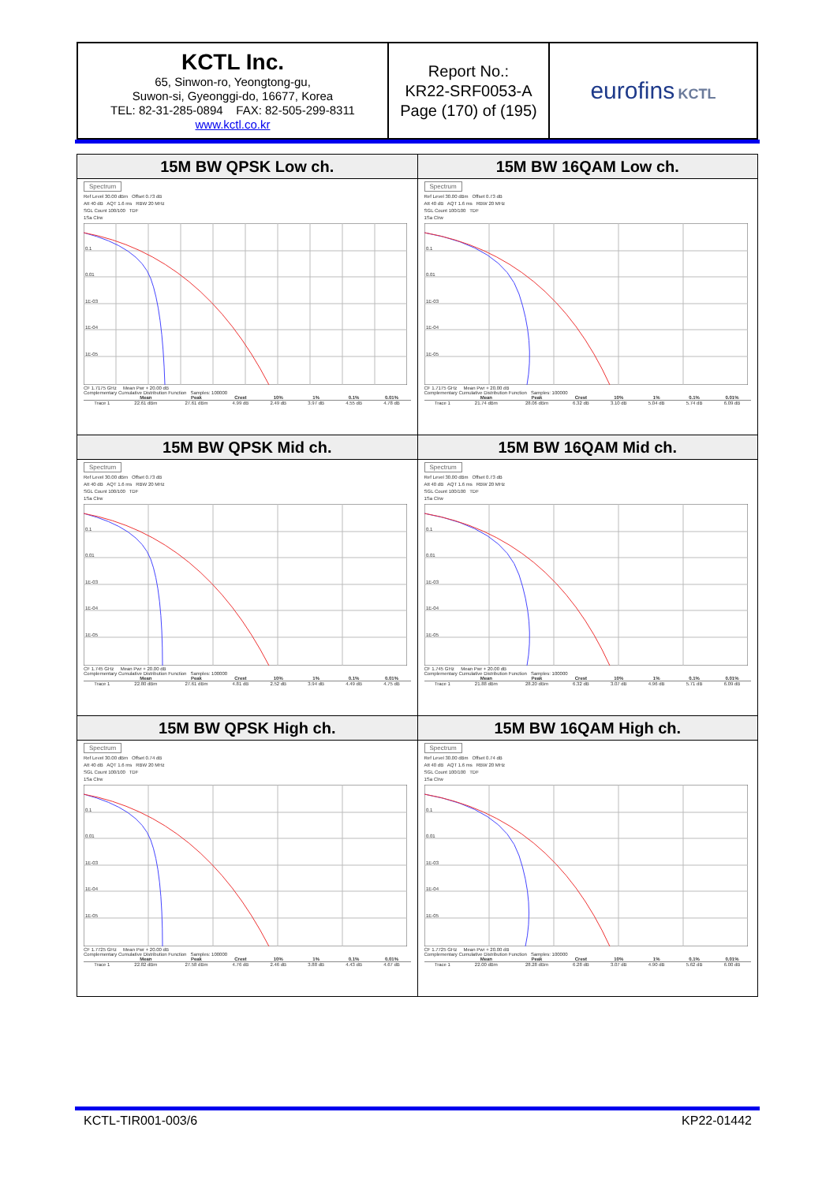| KCTL Inc. 65, Sinwon-ro, Yeongtong-gu, Suwon-si, Gyeonggi-do, 16677, Korea TEL: 82-31-285-0894 FAX: 82-505-299-8311 www.kctl.co.kr | Report No.: KR22-SRF0053-A Page (170) of (195) | eurofins KCTL |
| 15M BW QPSK Low ch. Spectrum Ref Level 30.00 dBm Offset 0.73 dB Att 40 dB AQT 1.6 ms RBW 20 MHz SGL Count 100/100 TDF 1Sa Clrw 0.1 0.01 1E-03 1E-04 1E-05 CF 1.7175 GHz Mean Pwr + 20.00 dB Complementary Cumulative Distribution Function Samples: 100000 / / Mean / Peak / Crest / 10% / 1% / 0.1% / 0.01% / / --- / --- / --- / --- / --- / --- / --- / --- / / Trace 1 / 22.61 dBm / 27.61 dBm / 4.99 dB / 2.49 dB / 3.97 dB / 4.55 dB / 4.78 dB / | 15M BW 16QAM Low ch. Spectrum Ref Level 30.00 dBm Offset 0.73 dB Att 40 dB AQT 1.6 ms RBW 20 MHz SGL Count 100/100 TDF 1Sa Clrw 0.1 0.01 1E-03 1E-04 1E-05 CF 1.7175 GHz Mean Pwr + 20.00 dB Complementary Cumulative Distribution Function Samples: 100000 / / Mean / Peak / Crest / 10% / 1% / 0.1% / 0.01% / / --- / --- / --- / --- / --- / --- / --- / --- / / Trace 1 / 21.74 dBm / 28.06 dBm / 6.32 dB / 3.10 dB / 5.04 dB / 5.74 dB / 6.09 dB / |
| 15M BW QPSK Mid ch. Spectrum Ref Level 30.00 dBm Offset 0.73 dB Att 40 dB AQT 1.6 ms RBW 20 MHz SGL Count 100/100 TDF 1Sa Clrw 0.1 0.01 1E-03 1E-04 1E-05 CF 1.745 GHz Mean Pwr + 20.00 dB Complementary Cumulative Distribution Function Samples: 100000 / / Mean / Peak / Crest / 10% / 1% / 0.1% / 0.01% / / --- / --- / --- / --- / --- / --- / --- / --- / / Trace 1 / 22.80 dBm / 27.61 dBm / 4.81 dB / 2.52 dB / 3.94 dB / 4.49 dB / 4.75 dB / | 15M BW 16QAM Mid ch. Spectrum Ref Level 30.00 dBm Offset 0.73 dB Att 40 dB AQT 1.6 ms RBW 20 MHz SGL Count 100/100 TDF 1Sa Clrw 0.1 0.01 1E-03 1E-04 1E-05 CF 1.745 GHz Mean Pwr + 20.00 dB Complementary Cumulative Distribution Function Samples: 100000 / / Mean / Peak / Crest / 10% / 1% / 0.1% / 0.01% / / --- / --- / --- / --- / --- / --- / --- / --- / / Trace 1 / 21.88 dBm / 28.20 dBm / 6.32 dB / 3.07 dB / 4.96 dB / 5.71 dB / 6.09 dB / |
| 15M BW QPSK High ch. Spectrum Ref Level 30.00 dBm Offset 0.74 dB Att 40 dB AQT 1.6 ms RBW 20 MHz SGL Count 100/100 TDF 1Sa Clrw 0.1 0.01 1E-03 1E-04 1E-05 CF 1.7725 GHz Mean Pwr + 20.00 dB Complementary Cumulative Distribution Function Samples: 100000 / / Mean / Peak / Crest / 10% / 1% / 0.1% / 0.01% / / --- / --- / --- / --- / --- / --- / --- / --- / / Trace 1 / 22.82 dBm / 27.58 dBm / 4.76 dB / 2.46 dB / 3.88 dB / 4.43 dB / 4.67 dB / | 15M BW 16QAM High ch. Spectrum Ref Level 30.00 dBm Offset 0.74 dB Att 40 dB AQT 1.6 ms RBW 20 MHz SGL Count 100/100 TDF 1Sa Clrw 0.1 0.01 1E-03 1E-04 1E-05 CF 1.7725 GHz Mean Pwr + 20.00 dB Complementary Cumulative Distribution Function Samples: 100000 / / Mean / Peak / Crest / 10% / 1% / 0.1% / 0.01% / / --- / --- / --- / --- / --- / --- / --- / --- / / Trace 1 / 22.00 dBm / 28.28 dBm / 6.28 dB / 3.07 dB / 4.90 dB / 5.62 dB / 6.00 dB / |
KCTL-TIR001-003/6 KP22-01442